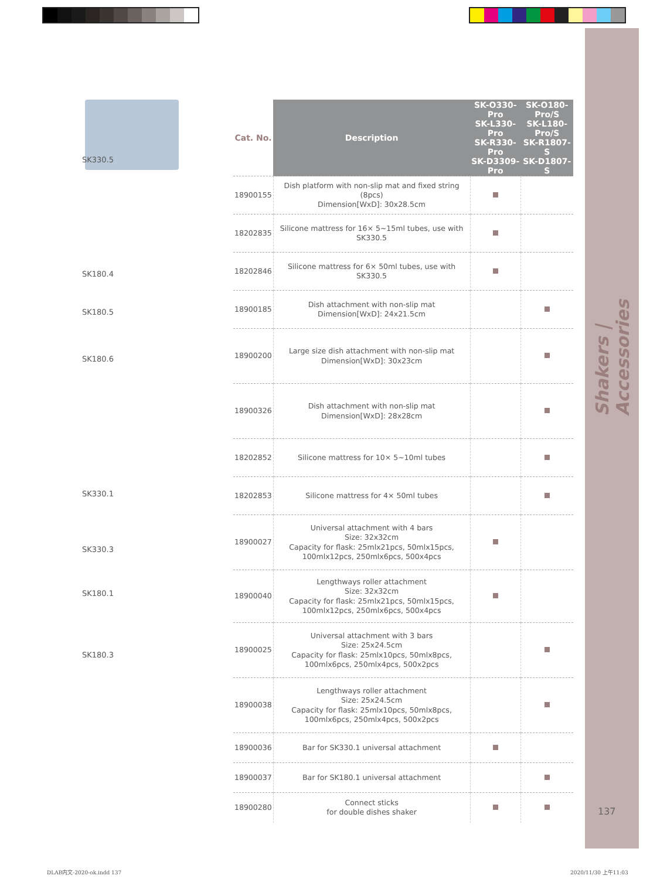Shakers | Accessories
137
SK330.5
SK180.4
SK180.5
SK180.6
SK330.1
SK330.3
SK180.1
SK180.3
| Cat. No. | Description | SK-O330-Pro SK-L330-Pro SK-R330-Pro SK-D3309-Pro | SK-O180-Pro/S SK-L180-Pro/S SK-R1807-S SK-D1807-S |
| --- | --- | --- | --- |
| 18900155 | Dish platform with non-slip mat and fixed string (8pcs) Dimension[WxD]: 30x28.5cm | | |
| 18202835 | Silicone mattress for 16× 5~15ml tubes, use with SK330.5 | | |
| 18202846 | Silicone mattress for 6× 50ml tubes, use with SK330.5 | | |
| 18900185 | Dish attachment with non-slip mat Dimension[WxD]: 24x21.5cm | | |
| 18900200 | Large size dish attachment with non-slip mat Dimension[WxD]: 30x23cm | | |
| 18900326 | Dish attachment with non-slip mat Dimension[WxD]: 28x28cm | | |
| 18202852 | Silicone mattress for 10× 5~10ml tubes | | |
| 18202853 | Silicone mattress for 4× 50ml tubes | | |
| 18900027 | Universal attachment with 4 bars Size: 32x32cm Capacity for flask: 25mlx21pcs, 50mlx15pcs, 100mlx12pcs, 250mlx6pcs, 500x4pcs | | |
| 18900040 | Lengthways roller attachment Size: 32x32cm Capacity for flask: 25mlx21pcs, 50mlx15pcs, 100mlx12pcs, 250mlx6pcs, 500x4pcs | | |
| 18900025 | Universal attachment with 3 bars Size: 25x24.5cm Capacity for flask: 25mlx10pcs, 50mlx8pcs, 100mlx6pcs, 250mlx4pcs, 500x2pcs | | |
| 18900038 | Lengthways roller attachment Size: 25x24.5cm Capacity for flask: 25mlx10pcs, 50mlx8pcs, 100mlx6pcs, 250mlx4pcs, 500x2pcs | | |
| 18900036 | Bar for SK330.1 universal attachment | | |
| 18900037 | Bar for SK180.1 universal attachment | | |
| 18900280 | Connect sticks for double dishes shaker | | |
DLAB内文-2020-ok.indd 137 2020/11/30 上午11:03